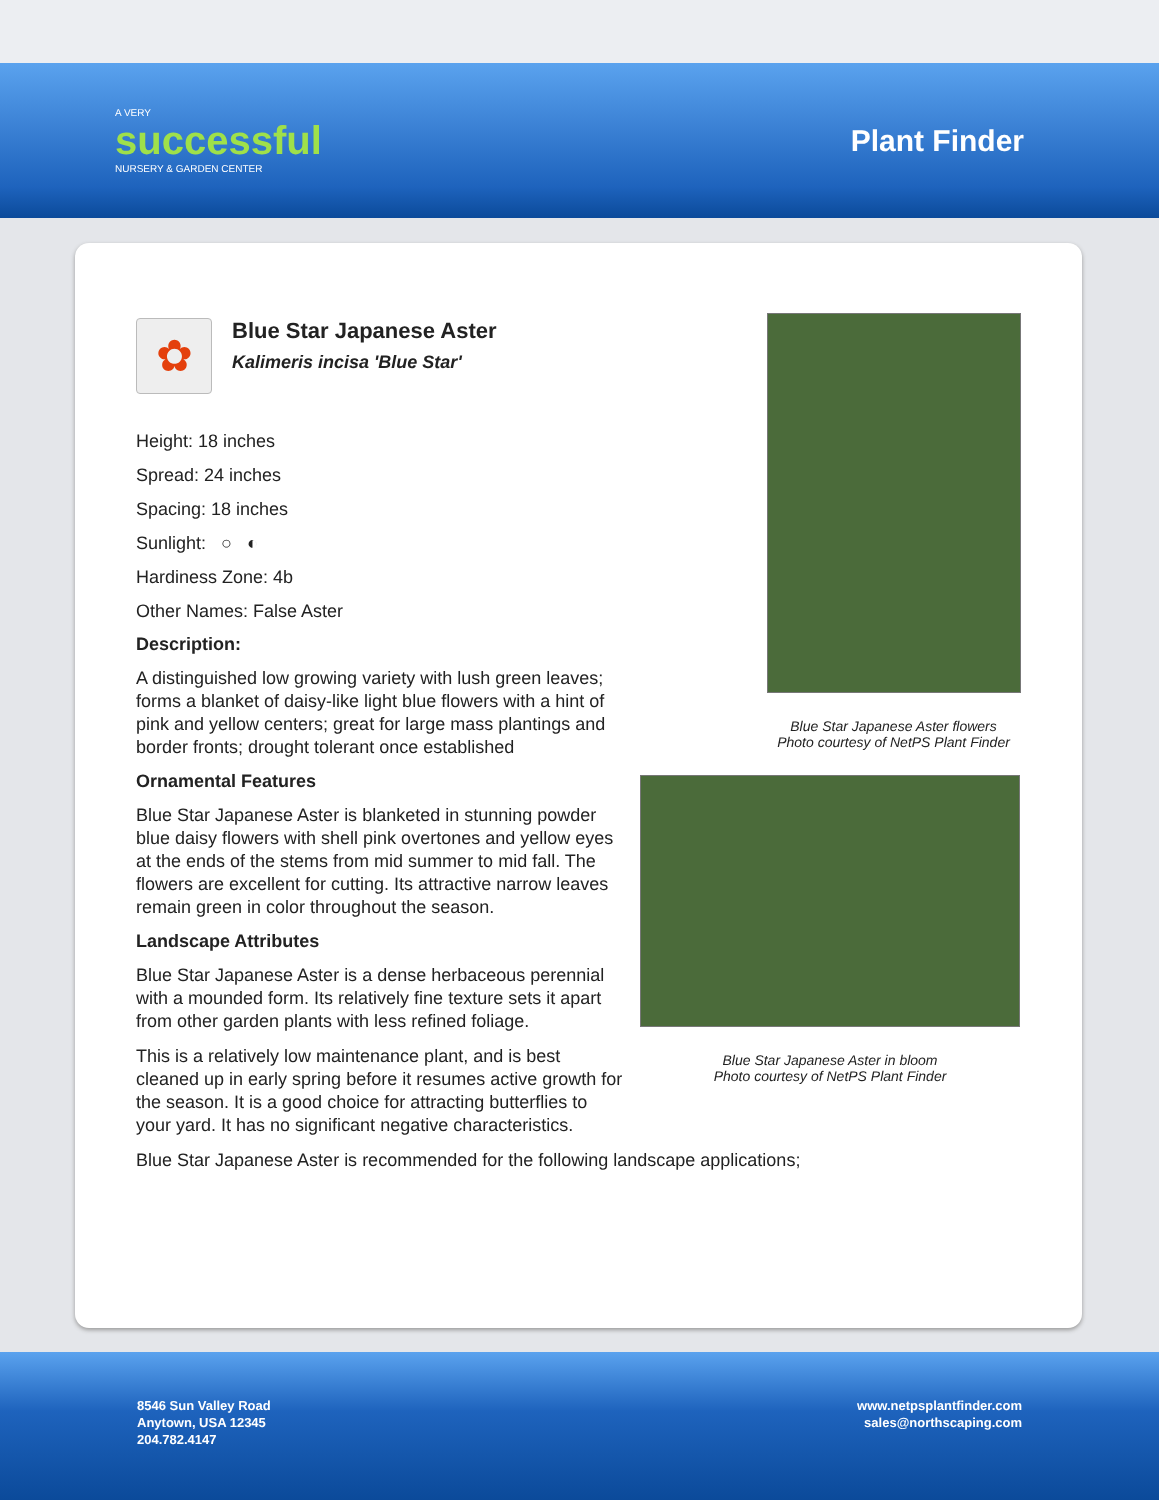A VERY
successful
NURSERY & GARDEN CENTER
Plant Finder
✿
Blue Star Japanese Aster
Kalimeris incisa 'Blue Star'
Height: 18 inches
Spread: 24 inches
Spacing: 18 inches
Sunlight: ○ ◐
Hardiness Zone: 4b
Other Names: False Aster
Description:
A distinguished low growing variety with lush green leaves; forms a blanket of daisy-like light blue flowers with a hint of pink and yellow centers; great for large mass plantings and border fronts; drought tolerant once established
Ornamental Features
Blue Star Japanese Aster is blanketed in stunning powder blue daisy flowers with shell pink overtones and yellow eyes at the ends of the stems from mid summer to mid fall. The flowers are excellent for cutting. Its attractive narrow leaves remain green in color throughout the season.
Landscape Attributes
Blue Star Japanese Aster is a dense herbaceous perennial with a mounded form. Its relatively fine texture sets it apart from other garden plants with less refined foliage.
This is a relatively low maintenance plant, and is best cleaned up in early spring before it resumes active growth for the season. It is a good choice for attracting butterflies to your yard. It has no significant negative characteristics.
Blue Star Japanese Aster is recommended for the following landscape applications;
Blue Star Japanese Aster flowers
Photo courtesy of NetPS Plant Finder
Blue Star Japanese Aster in bloom
Photo courtesy of NetPS Plant Finder
8546 Sun Valley Road
Anytown, USA 12345
204.782.4147
www.netpsplantfinder.com
sales@northscaping.com